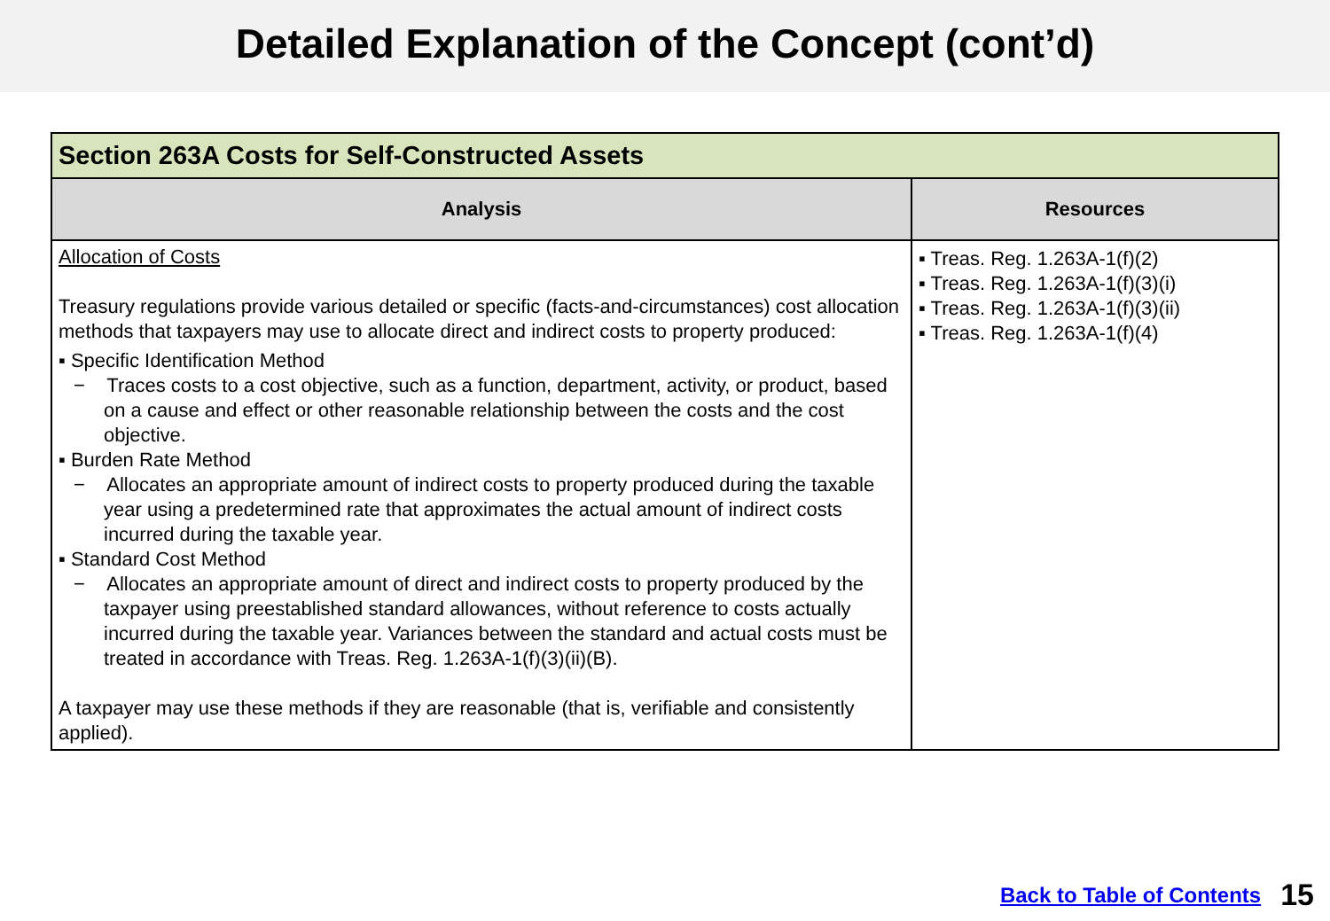Detailed Explanation of the Concept (cont’d)
| Section 263A Costs for Self-Constructed Assets | |
| --- | --- |
| Analysis | Resources |
| Allocation of Costs Treasury regulations provide various detailed or specific (facts-and-circumstances) cost allocation methods that taxpayers may use to allocate direct and indirect costs to property produced: ▪ Specific Identification Method − Traces costs to a cost objective, such as a function, department, activity, or product, based on a cause and effect or other reasonable relationship between the costs and the cost objective. ▪ Burden Rate Method − Allocates an appropriate amount of indirect costs to property produced during the taxable year using a predetermined rate that approximates the actual amount of indirect costs incurred during the taxable year. ▪ Standard Cost Method − Allocates an appropriate amount of direct and indirect costs to property produced by the taxpayer using preestablished standard allowances, without reference to costs actually incurred during the taxable year. Variances between the standard and actual costs must be treated in accordance with Treas. Reg. 1.263A-1(f)(3)(ii)(B). A taxpayer may use these methods if they are reasonable (that is, verifiable and consistently applied). | ▪ Treas. Reg. 1.263A-1(f)(2) ▪ Treas. Reg. 1.263A-1(f)(3)(i) ▪ Treas. Reg. 1.263A-1(f)(3)(ii) ▪ Treas. Reg. 1.263A-1(f)(4) |
Back to Table of Contents 15